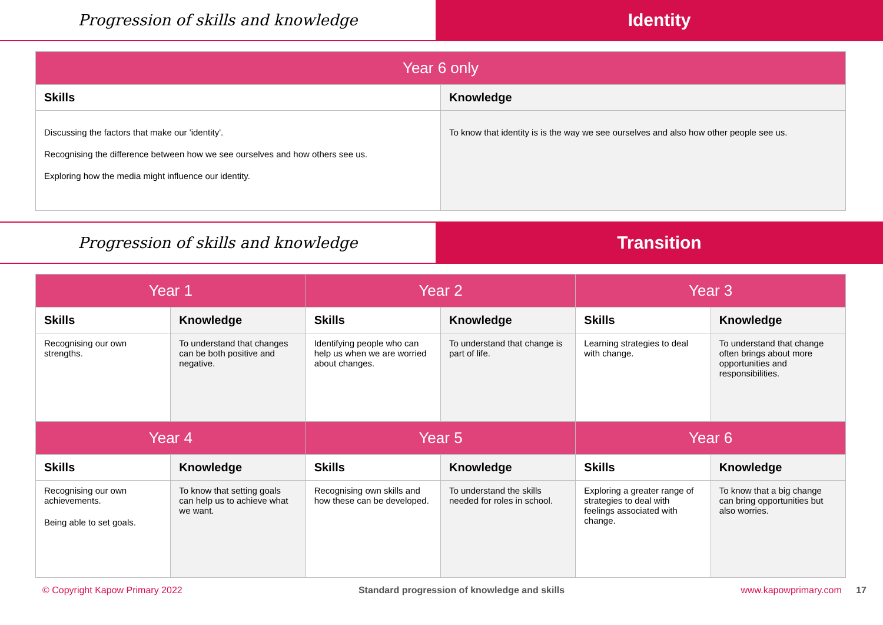Progression of skills and knowledge
Identity
| Year 6 only | |
| --- | --- |
| Skills | Knowledge |
| Discussing the factors that make our 'identity'. Recognising the difference between how we see ourselves and how others see us. Exploring how the media might influence our identity. | To know that identity is is the way we see ourselves and also how other people see us. |
Progression of skills and knowledge
Transition
| Year 1 | | Year 2 | | Year 3 | |
| --- | --- | --- | --- | --- | --- |
| Skills | Knowledge | Skills | Knowledge | Skills | Knowledge |
| Recognising our own strengths. | To understand that changes can be both positive and negative. | Identifying people who can help us when we are worried about changes. | To understand that change is part of life. | Learning strategies to deal with change. | To understand that change often brings about more opportunities and responsibilities. |
| Year 4 | | Year 5 | | Year 6 | |
| Skills | Knowledge | Skills | Knowledge | Skills | Knowledge |
| Recognising our own achievements. Being able to set goals. | To know that setting goals can help us to achieve what we want. | Recognising own skills and how these can be developed. | To understand the skills needed for roles in school. | Exploring a greater range of strategies to deal with feelings associated with change. | To know that a big change can bring opportunities but also worries. |
© Copyright Kapow Primary 2022 Standard progression of knowledge and skills www.kapowprimary.com 17